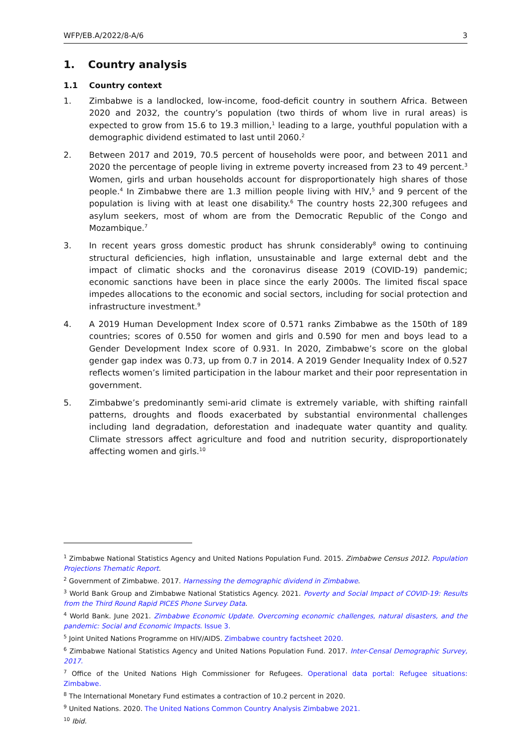WFP/EB.A/2022/8-A/6 3
1. Country analysis
1.1 Country context
1. Zimbabwe is a landlocked, low-income, food-deficit country in southern Africa. Between 2020 and 2032, the country’s population (two thirds of whom live in rural areas) is expected to grow from 15.6 to 19.3 million,<sup>1</sup> leading to a large, youthful population with a demographic dividend estimated to last until 2060.<sup>2</sup>
2. Between 2017 and 2019, 70.5 percent of households were poor, and between 2011 and 2020 the percentage of people living in extreme poverty increased from 23 to 49 percent.<sup>3</sup> Women, girls and urban households account for disproportionately high shares of those people.<sup>4</sup> In Zimbabwe there are 1.3 million people living with HIV,<sup>5</sup> and 9 percent of the population is living with at least one disability.<sup>6</sup> The country hosts 22,300 refugees and asylum seekers, most of whom are from the Democratic Republic of the Congo and Mozambique.<sup>7</sup>
3. In recent years gross domestic product has shrunk considerably<sup>8</sup> owing to continuing structural deficiencies, high inflation, unsustainable and large external debt and the impact of climatic shocks and the coronavirus disease 2019 (COVID-19) pandemic; economic sanctions have been in place since the early 2000s. The limited fiscal space impedes allocations to the economic and social sectors, including for social protection and infrastructure investment.<sup>9</sup>
4. A 2019 Human Development Index score of 0.571 ranks Zimbabwe as the 150th of 189 countries; scores of 0.550 for women and girls and 0.590 for men and boys lead to a Gender Development Index score of 0.931. In 2020, Zimbabwe’s score on the global gender gap index was 0.73, up from 0.7 in 2014. A 2019 Gender Inequality Index of 0.527 reflects women’s limited participation in the labour market and their poor representation in government.
5. Zimbabwe’s predominantly semi-arid climate is extremely variable, with shifting rainfall patterns, droughts and floods exacerbated by substantial environmental challenges including land degradation, deforestation and inadequate water quantity and quality. Climate stressors affect agriculture and food and nutrition security, disproportionately affecting women and girls.<sup>10</sup>
<sup>1</sup> Zimbabwe National Statistics Agency and United Nations Population Fund. 2015. Zimbabwe Census 2012. Population Projections Thematic Report.
<sup>2</sup> Government of Zimbabwe. 2017. Harnessing the demographic dividend in Zimbabwe.
<sup>3</sup> World Bank Group and Zimbabwe National Statistics Agency. 2021. Poverty and Social Impact of COVID-19: Results from the Third Round Rapid PICES Phone Survey Data.
<sup>4</sup> World Bank. June 2021. Zimbabwe Economic Update. Overcoming economic challenges, natural disasters, and the pandemic: Social and Economic Impacts. Issue 3.
<sup>5</sup> Joint United Nations Programme on HIV/AIDS. Zimbabwe country factsheet 2020.
<sup>6</sup> Zimbabwe National Statistics Agency and United Nations Population Fund. 2017. Inter-Censal Demographic Survey, 2017.
<sup>7</sup> Office of the United Nations High Commissioner for Refugees. Operational data portal: Refugee situations: Zimbabwe.
<sup>8</sup> The International Monetary Fund estimates a contraction of 10.2 percent in 2020.
<sup>9</sup> United Nations. 2020. The United Nations Common Country Analysis Zimbabwe 2021.
<sup>10</sup> Ibid.